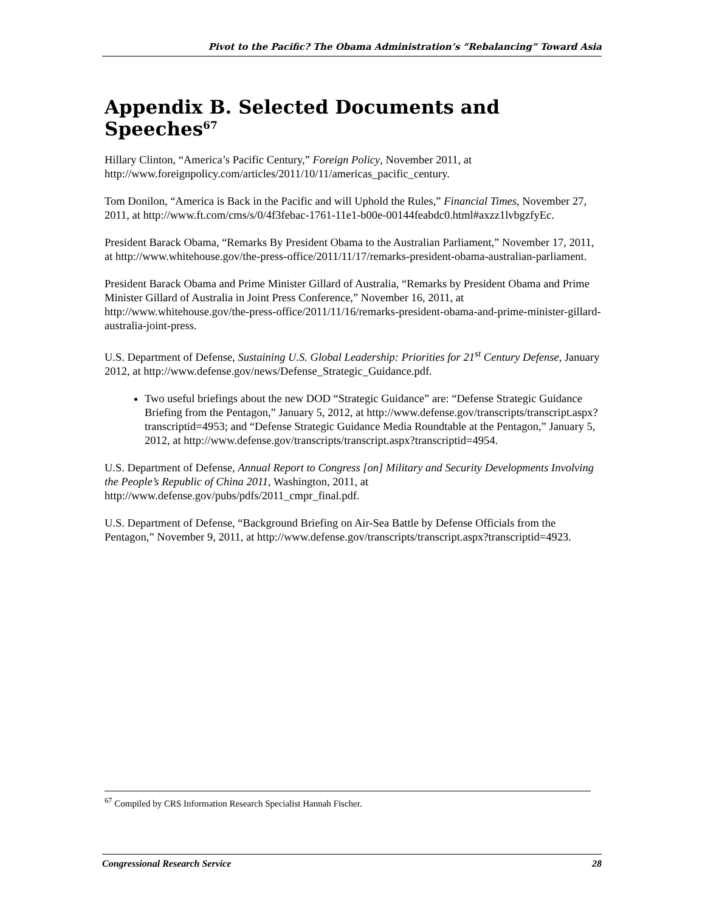Pivot to the Pacific? The Obama Administration’s “Rebalancing” Toward Asia
Appendix B. Selected Documents and Speeches<sup>67</sup>
Hillary Clinton, “America’s Pacific Century,” Foreign Policy, November 2011, at http://www.foreignpolicy.com/articles/2011/10/11/americas_pacific_century.
Tom Donilon, “America is Back in the Pacific and will Uphold the Rules,” Financial Times, November 27, 2011, at http://www.ft.com/cms/s/0/4f3febac-1761-11e1-b00e-00144feabdc0.html#axzz1lvbgzfyEc.
President Barack Obama, “Remarks By President Obama to the Australian Parliament,” November 17, 2011, at http://www.whitehouse.gov/the-press-office/2011/11/17/remarks-president-obama-australian-parliament.
President Barack Obama and Prime Minister Gillard of Australia, “Remarks by President Obama and Prime Minister Gillard of Australia in Joint Press Conference,” November 16, 2011, at http://www.whitehouse.gov/the-press-office/2011/11/16/remarks-president-obama-and-prime-minister-gillard-australia-joint-press.
U.S. Department of Defense, Sustaining U.S. Global Leadership: Priorities for 21<sup>st</sup> Century Defense, January 2012, at http://www.defense.gov/news/Defense_Strategic_Guidance.pdf.
Two useful briefings about the new DOD “Strategic Guidance” are: “Defense Strategic Guidance Briefing from the Pentagon,” January 5, 2012, at http://www.defense.gov/transcripts/transcript.aspx?transcriptid=4953; and “Defense Strategic Guidance Media Roundtable at the Pentagon,” January 5, 2012, at http://www.defense.gov/transcripts/transcript.aspx?transcriptid=4954.
U.S. Department of Defense, Annual Report to Congress [on] Military and Security Developments Involving the People’s Republic of China 2011, Washington, 2011, at http://www.defense.gov/pubs/pdfs/2011_cmpr_final.pdf.
U.S. Department of Defense, “Background Briefing on Air-Sea Battle by Defense Officials from the Pentagon,” November 9, 2011, at http://www.defense.gov/transcripts/transcript.aspx?transcriptid=4923.
<sup>67</sup> Compiled by CRS Information Research Specialist Hannah Fischer.
Congressional Research Service 28